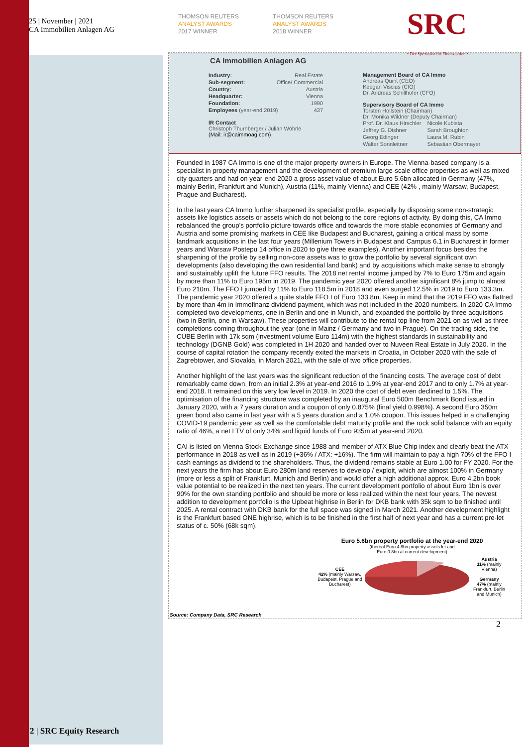25 | November | 2021
CA Immobilien Anlagen AG
THOMSON REUTERS
ANALYST AWARDS
2017 WINNER
THOMSON REUTERS
ANALYST AWARDS
2018 WINNER
SRC
• Der Spezialist für Finanzaktien •
CA Immobilien Anlagen AG
Industry: Real Estate
Sub-segment: Office/ Commercial
Country: Austria
Headquarter: Vienna
Foundation: 1990
Employees (year-end 2019) 437
IR Contact
Christoph Thurnberger / Julian Wöhrle
(Mail: ir@caimmoag.com)
Management Board of CA Immo
Andreas Quint (CEO)
Keegan Viscius (CIO)
Dr. Andreas Schillhofer (CFO)
Supervisory Board of CA Immo
Torsten Hollstein (Chairman)
Dr. Monika Wildner (Deputy Chairman)
| Prof. Dr. Klaus Hirschler | Nicole Kubista |
| Jeffrey G. Dishner | Sarah Broughton |
| Georg Edinger | Laura M. Rubin |
| Walter Sonnleitner | Sebastian Obermayer |
Founded in 1987 CA Immo is one of the major property owners in Europe. The Vienna-based company is a specialist in property management and the development of premium large-scale office properties as well as mixed city quarters and had on year-end 2020 a gross asset value of about Euro 5.6bn allocated in Germany (47%, mainly Berlin, Frankfurt and Munich), Austria (11%, mainly Vienna) and CEE (42% , mainly Warsaw, Budapest, Prague and Bucharest).
In the last years CA Immo further sharpened its specialist profile, especially by disposing some non-strategic assets like logistics assets or assets which do not belong to the core regions of activity. By doing this, CA Immo rebalanced the group's portfolio picture towards office and towards the more stable economies of Germany and Austria and some promising markets in CEE like Budapest and Bucharest, gaining a critical mass by some landmark acqusitions in the last four years (Millenium Towers in Budapest and Campus 6.1 in Bucharest in former years and Warsaw Postepu 14 office in 2020 to give three examples). Another important focus besides the sharpening of the profile by selling non-core assets was to grow the portfolio by several significant own developments (also developing the own residential land bank) and by acquisitions which make sense to strongly and sustainably uplift the future FFO results. The 2018 net rental income jumped by 7% to Euro 175m and again by more than 11% to Euro 195m in 2019. The pandemic year 2020 offered another significant 8% jump to almost Euro 210m. The FFO I jumped by 11% to Euro 118.5m in 2018 and even surged 12.5% in 2019 to Euro 133.3m. The pandemic year 2020 offered a quite stable FFO I of Euro 133.8m. Keep in mind that the 2019 FFO was flattred by more than 4m in Immofinanz dividend payment, which was not included in the 2020 numbers. In 2020 CA Immo completed two developments, one in Berlin and one in Munich, and expanded the portfolio by three acquisitions (two in Berlin, one in Warsaw). These properties will contribute to the rental top-line from 2021 on as well as three completions coming throughout the year (one in Mainz / Germany and two in Prague). On the trading side, the CUBE Berlin with 17k sqm (investment volume Euro 114m) with the highest standards in sustainability and technology (DGNB Gold) was completed in 1H 2020 and handed over to Nuveen Real Estate in July 2020. In the course of capital rotation the company recently exited the markets in Croatia, in October 2020 with the sale of Zagrebtower, and Slovakia, in March 2021, with the sale of two office properties.
Another highlight of the last years was the significant reduction of the financing costs. The average cost of debt remarkably came down, from an initial 2.3% at year-end 2016 to 1.9% at year-end 2017 and to only 1.7% at year-end 2018. It remained on this very low level in 2019. In 2020 the cost of debt even declined to 1.5%. The optimisation of the financing structure was completed by an inaugural Euro 500m Benchmark Bond issued in January 2020, with a 7 years duration and a coupon of only 0.875% (final yield 0.998%). A second Euro 350m green bond also came in last year with a 5 years duration and a 1.0% coupon. This issues helped in a challenging COVID-19 pandemic year as well as the comfortable debt maturity profile and the rock solid balance with an equity ratio of 46%, a net LTV of only 34% and liquid funds of Euro 935m at year-end 2020.
CAI is listed on Vienna Stock Exchange since 1988 and member of ATX Blue Chip index and clearly beat the ATX performance in 2018 as well as in 2019 (+36% / ATX: +16%). The firm will maintain to pay a high 70% of the FFO I cash earnings as dividend to the shareholders. Thus, the dividend remains stable at Euro 1.00 for FY 2020. For the next years the firm has about Euro 280m land reserves to develop / exploit, which are almost 100% in Germany (more or less a split of Frankfurt, Munich and Berlin) and would offer a high additional approx. Euro 4.2bn book value potential to be realized in the next ten years. The current development portfolio of about Euro 1bn is over 90% for the own standing portfolio and should be more or less realized within the next four years. The newest addition to development portfolio is the Upbeat highrise in Berlin for DKB bank with 35k sqm to be finished until 2025. A rental contract with DKB bank for the full space was signed in March 2021. Another development highlight is the Frankfurt based ONE highrise, which is to be finished in the first half of next year and has a current pre-let status of c. 50% (68k sqm).
Euro 5.6bn property portfolio at the year-end 2020
(thereof Euro 4.8bn property assets let and
Euro 0.8bn at current development)
CEE
42% (mainly Warsaw, Budapest, Prague and Bucharest)
Austria
11% (mainly Vienna)
Germany
47% (mainly Frankfurt, Berlin and Munich)
Source: Company Data, SRC Research
2
2 | SRC Equity Research